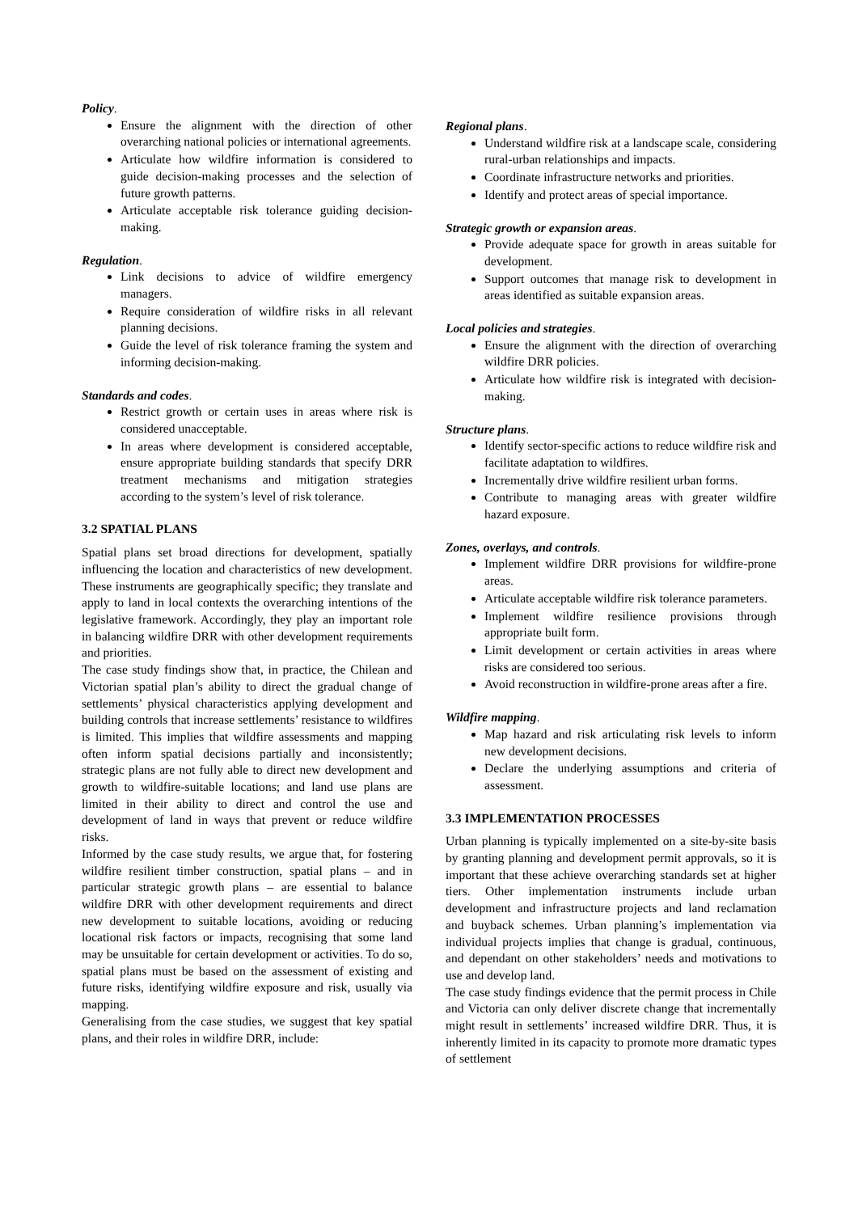Policy.
Ensure the alignment with the direction of other overarching national policies or international agreements.
Articulate how wildfire information is considered to guide decision-making processes and the selection of future growth patterns.
Articulate acceptable risk tolerance guiding decision-making.
Regulation.
Link decisions to advice of wildfire emergency managers.
Require consideration of wildfire risks in all relevant planning decisions.
Guide the level of risk tolerance framing the system and informing decision-making.
Standards and codes.
Restrict growth or certain uses in areas where risk is considered unacceptable.
In areas where development is considered acceptable, ensure appropriate building standards that specify DRR treatment mechanisms and mitigation strategies according to the system’s level of risk tolerance.
3.2 SPATIAL PLANS
Spatial plans set broad directions for development, spatially influencing the location and characteristics of new development. These instruments are geographically specific; they translate and apply to land in local contexts the overarching intentions of the legislative framework. Accordingly, they play an important role in balancing wildfire DRR with other development requirements and priorities.
The case study findings show that, in practice, the Chilean and Victorian spatial plan’s ability to direct the gradual change of settlements’ physical characteristics applying development and building controls that increase settlements’ resistance to wildfires is limited. This implies that wildfire assessments and mapping often inform spatial decisions partially and inconsistently; strategic plans are not fully able to direct new development and growth to wildfire-suitable locations; and land use plans are limited in their ability to direct and control the use and development of land in ways that prevent or reduce wildfire risks.
Informed by the case study results, we argue that, for fostering wildfire resilient timber construction, spatial plans – and in particular strategic growth plans – are essential to balance wildfire DRR with other development requirements and direct new development to suitable locations, avoiding or reducing locational risk factors or impacts, recognising that some land may be unsuitable for certain development or activities. To do so, spatial plans must be based on the assessment of existing and future risks, identifying wildfire exposure and risk, usually via mapping.
Generalising from the case studies, we suggest that key spatial plans, and their roles in wildfire DRR, include:
Regional plans.
Understand wildfire risk at a landscape scale, considering rural-urban relationships and impacts.
Coordinate infrastructure networks and priorities.
Identify and protect areas of special importance.
Strategic growth or expansion areas.
Provide adequate space for growth in areas suitable for development.
Support outcomes that manage risk to development in areas identified as suitable expansion areas.
Local policies and strategies.
Ensure the alignment with the direction of overarching wildfire DRR policies.
Articulate how wildfire risk is integrated with decision-making.
Structure plans.
Identify sector-specific actions to reduce wildfire risk and facilitate adaptation to wildfires.
Incrementally drive wildfire resilient urban forms.
Contribute to managing areas with greater wildfire hazard exposure.
Zones, overlays, and controls.
Implement wildfire DRR provisions for wildfire-prone areas.
Articulate acceptable wildfire risk tolerance parameters.
Implement wildfire resilience provisions through appropriate built form.
Limit development or certain activities in areas where risks are considered too serious.
Avoid reconstruction in wildfire-prone areas after a fire.
Wildfire mapping.
Map hazard and risk articulating risk levels to inform new development decisions.
Declare the underlying assumptions and criteria of assessment.
3.3 IMPLEMENTATION PROCESSES
Urban planning is typically implemented on a site-by-site basis by granting planning and development permit approvals, so it is important that these achieve overarching standards set at higher tiers. Other implementation instruments include urban development and infrastructure projects and land reclamation and buyback schemes. Urban planning’s implementation via individual projects implies that change is gradual, continuous, and dependant on other stakeholders’ needs and motivations to use and develop land.
The case study findings evidence that the permit process in Chile and Victoria can only deliver discrete change that incrementally might result in settlements’ increased wildfire DRR. Thus, it is inherently limited in its capacity to promote more dramatic types of settlement